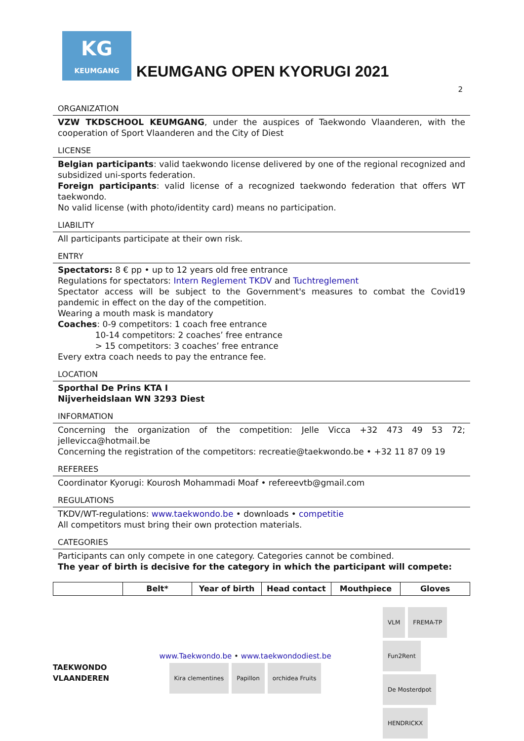KG
KEUMGANG
KEUMGANG OPEN KYORUGI 2021
2
ORGANIZATION
VZW TKDSCHOOL KEUMGANG, under the auspices of Taekwondo Vlaanderen, with the cooperation of Sport Vlaanderen and the City of Diest
LICENSE
Belgian participants: valid taekwondo license delivered by one of the regional recognized and subsidized uni-sports federation.
Foreign participants: valid license of a recognized taekwondo federation that offers WT taekwondo.
No valid license (with photo/identity card) means no participation.
LIABILITY
All participants participate at their own risk.
ENTRY
Spectators: 8 € pp • up to 12 years old free entrance
Regulations for spectators: Intern Reglement TKDV and Tuchtreglement
Spectator access will be subject to the Government's measures to combat the Covid19 pandemic in effect on the day of the competition.
Wearing a mouth mask is mandatory
Coaches: 0-9 competitors: 1 coach free entrance
10-14 competitors: 2 coaches’ free entrance
> 15 competitors: 3 coaches’ free entrance
Every extra coach needs to pay the entrance fee.
LOCATION
Sporthal De Prins KTA I
Nijverheidslaan WN 3293 Diest
INFORMATION
Concerning the organization of the competition: Jelle Vicca +32 473 49 53 72; jellevicca@hotmail.be
Concerning the registration of the competitors: recreatie@taekwondo.be • +32 11 87 09 19
REFEREES
Coordinator Kyorugi: Kourosh Mohammadi Moaf • refereevtb@gmail.com
REGULATIONS
TKDV/WT-regulations: www.taekwondo.be • downloads • competitie
All competitors must bring their own protection materials.
CATEGORIES
Participants can only compete in one category. Categories cannot be combined.
The year of birth is decisive for the category in which the participant will compete:
| | Belt* | Year of birth | Head contact | Mouthpiece | Gloves |
| --- | --- | --- | --- | --- | --- |
TAEKWONDO
VLAANDEREN
www.Taekwondo.be • www.taekwondodiest.be
Kira clementines Papillon orchidea Fruits
VLM FREMA-TP Fun2Rent De Mosterdpot HENDRICKX